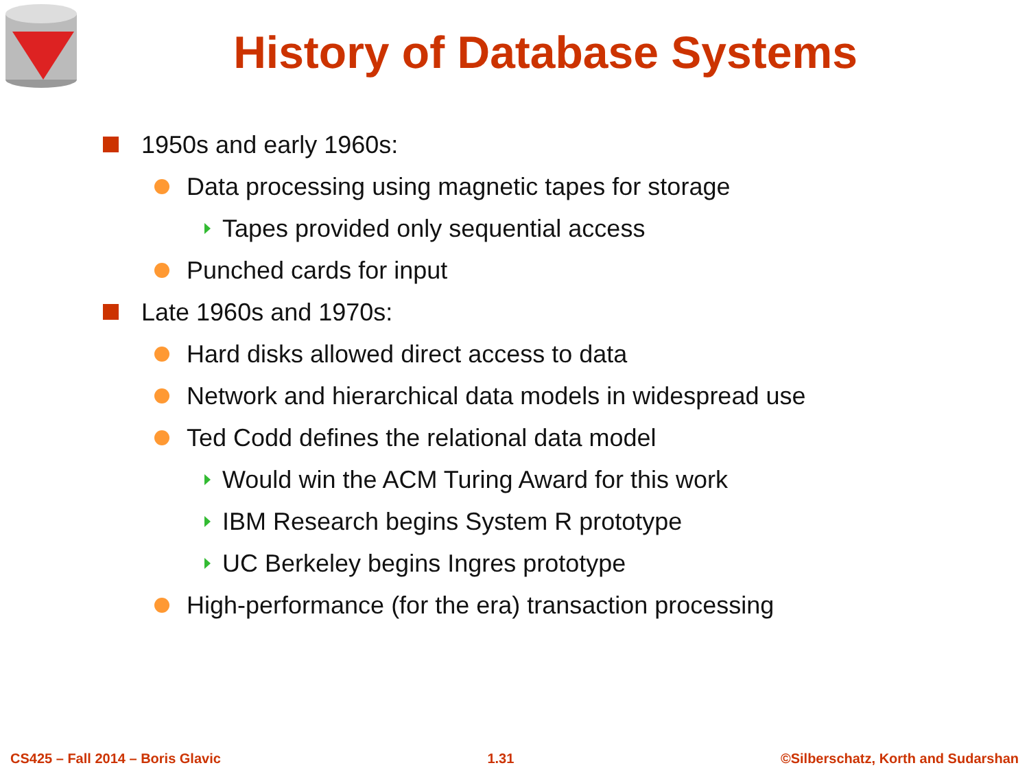History of Database Systems
1950s and early 1960s:
Data processing using magnetic tapes for storage
Tapes provided only sequential access
Punched cards for input
Late 1960s and 1970s:
Hard disks allowed direct access to data
Network and hierarchical data models in widespread use
Ted Codd defines the relational data model
Would win the ACM Turing Award for this work
IBM Research begins System R prototype
UC Berkeley begins Ingres prototype
High-performance (for the era) transaction processing
CS425 – Fall 2014 – Boris Glavic 1.31 ©Silberschatz, Korth and Sudarshan